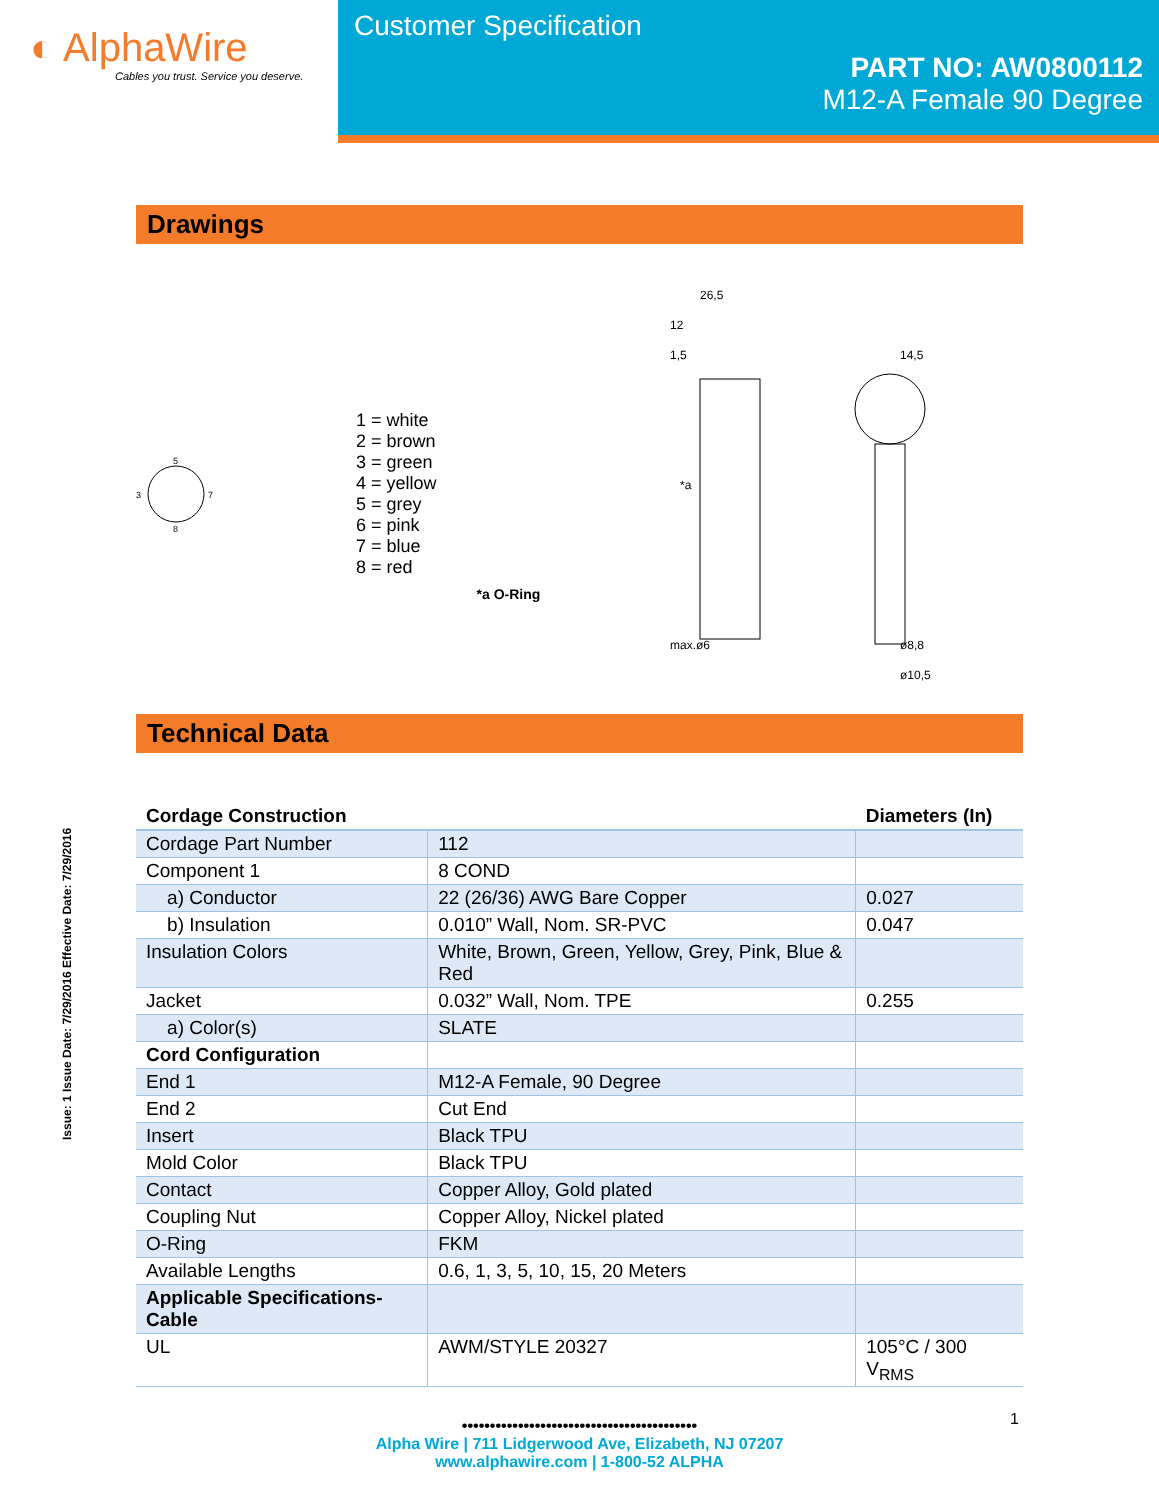◐ AlphaWire
Cables you trust. Service you deserve.
Customer Specification
PART NO: AW0800112
M12-A Female 90 Degree
Drawings
5
3
7
8
1 = white
2 = brown
3 = green
4 = yellow
5 = grey
6 = pink
7 = blue
8 = red
*a O-Ring
26,5
12
1,5
14,5
*a
max.ø6
ø8,8
ø10,5
Technical Data
Issue: 1 Issue Date: 7/29/2016 Effective Date: 7/29/2016
| Cordage Construction | | Diameters (In) |
| --- | --- | --- |
| Cordage Part Number | 112 | |
| Component 1 | 8 COND | |
| a) Conductor | 22 (26/36) AWG Bare Copper | 0.027 |
| b) Insulation | 0.010” Wall, Nom. SR-PVC | 0.047 |
| Insulation Colors | White, Brown, Green, Yellow, Grey, Pink, Blue & Red | |
| Jacket | 0.032” Wall, Nom. TPE | 0.255 |
| a) Color(s) | SLATE | |
| Cord Configuration | | |
| End 1 | M12-A Female, 90 Degree | |
| End 2 | Cut End | |
| Insert | Black TPU | |
| Mold Color | Black TPU | |
| Contact | Copper Alloy, Gold plated | |
| Coupling Nut | Copper Alloy, Nickel plated | |
| O-Ring | FKM | |
| Available Lengths | 0.6, 1, 3, 5, 10, 15, 20 Meters | |
| Applicable Specifications-Cable | | |
| UL | AWM/STYLE 20327 | 105°C / 300 V<sub>RMS</sub> |
••••••••••••••••••••••••••••••••••••••••••
Alpha Wire | 711 Lidgerwood Ave, Elizabeth, NJ 07207
www.alphawire.com | 1-800-52 ALPHA
1